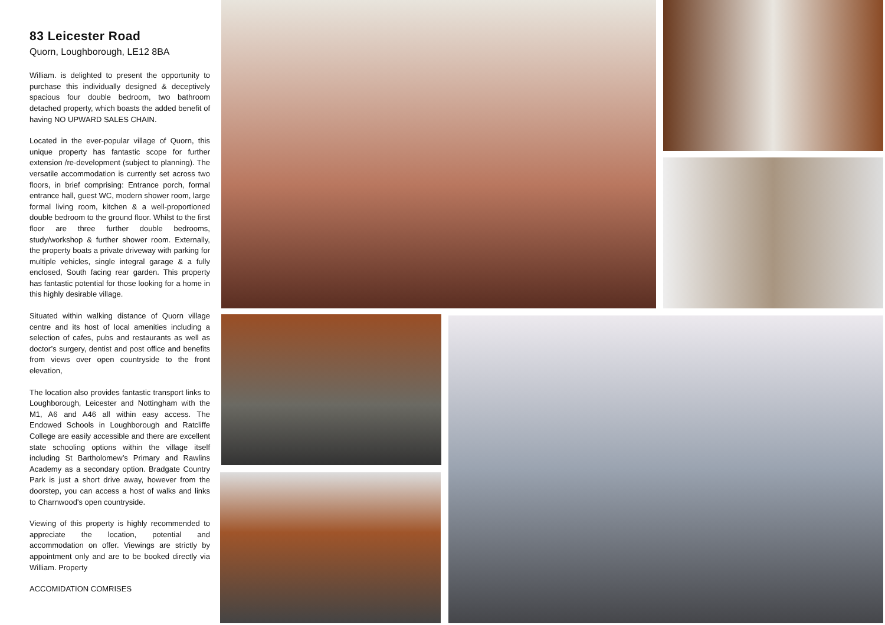83 Leicester Road
Quorn, Loughborough, LE12 8BA
William. is delighted to present the opportunity to purchase this individually designed & deceptively spacious four double bedroom, two bathroom detached property, which boasts the added benefit of having NO UPWARD SALES CHAIN.
Located in the ever-popular village of Quorn, this unique property has fantastic scope for further extension /re-development (subject to planning). The versatile accommodation is currently set across two floors, in brief comprising: Entrance porch, formal entrance hall, guest WC, modern shower room, large formal living room, kitchen & a well-proportioned double bedroom to the ground floor. Whilst to the first floor are three further double bedrooms, study/workshop & further shower room. Externally, the property boats a private driveway with parking for multiple vehicles, single integral garage & a fully enclosed, South facing rear garden. This property has fantastic potential for those looking for a home in this highly desirable village.
Situated within walking distance of Quorn village centre and its host of local amenities including a selection of cafes, pubs and restaurants as well as doctor’s surgery, dentist and post office and benefits from views over open countryside to the front elevation,
The location also provides fantastic transport links to Loughborough, Leicester and Nottingham with the M1, A6 and A46 all within easy access. The Endowed Schools in Loughborough and Ratcliffe College are easily accessible and there are excellent state schooling options within the village itself including St Bartholomew’s Primary and Rawlins Academy as a secondary option. Bradgate Country Park is just a short drive away, however from the doorstep, you can access a host of walks and links to Charnwood's open countryside.
Viewing of this property is highly recommended to appreciate the location, potential and accommodation on offer. Viewings are strictly by appointment only and are to be booked directly via William. Property
ACCOMIDATION COMRISES